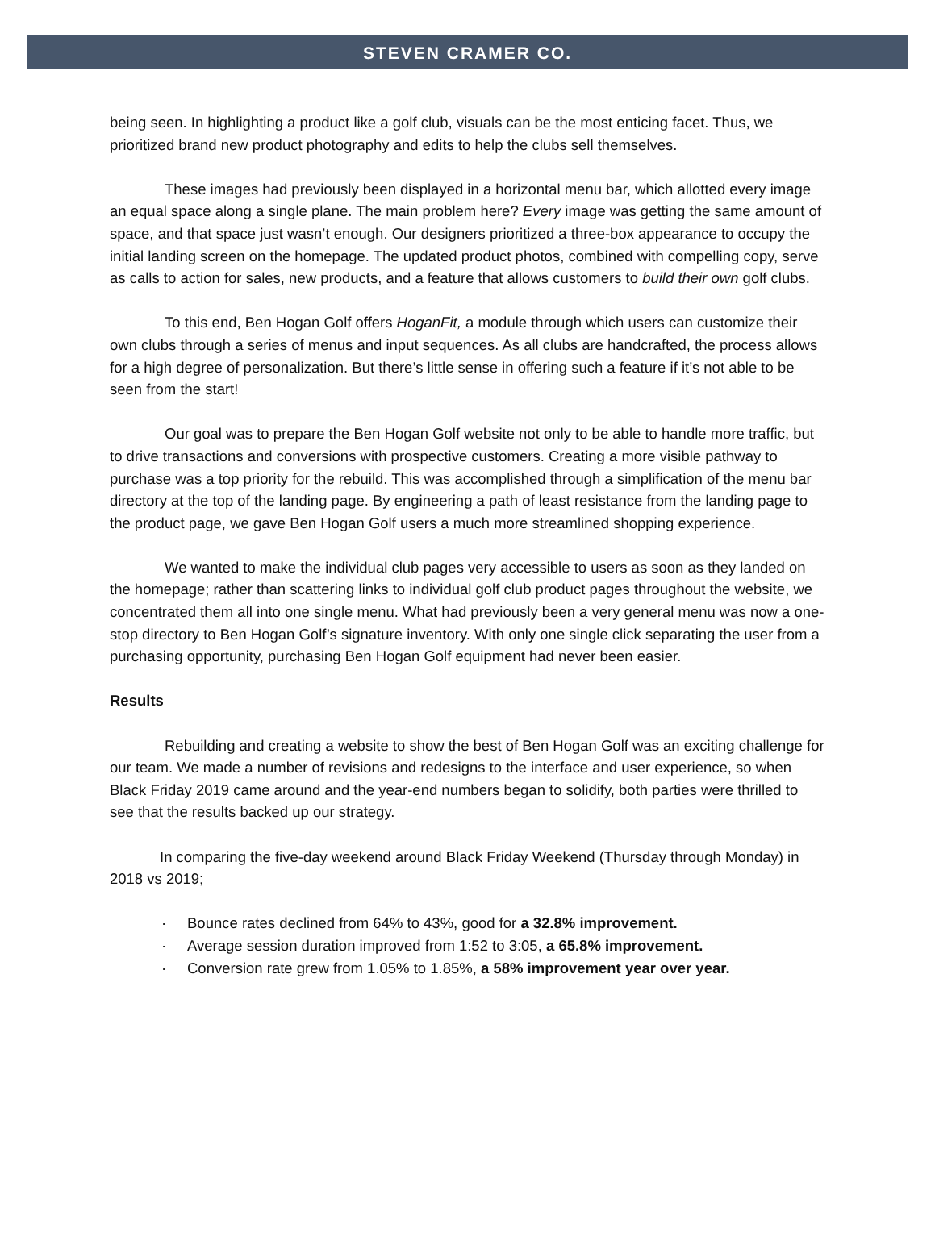STEVEN CRAMER CO.
being seen. In highlighting a product like a golf club, visuals can be the most enticing facet. Thus, we prioritized brand new product photography and edits to help the clubs sell themselves.
These images had previously been displayed in a horizontal menu bar, which allotted every image an equal space along a single plane. The main problem here? Every image was getting the same amount of space, and that space just wasn’t enough. Our designers prioritized a three-box appearance to occupy the initial landing screen on the homepage. The updated product photos, combined with compelling copy, serve as calls to action for sales, new products, and a feature that allows customers to build their own golf clubs.
To this end, Ben Hogan Golf offers HoganFit, a module through which users can customize their own clubs through a series of menus and input sequences. As all clubs are handcrafted, the process allows for a high degree of personalization. But there’s little sense in offering such a feature if it’s not able to be seen from the start!
Our goal was to prepare the Ben Hogan Golf website not only to be able to handle more traffic, but to drive transactions and conversions with prospective customers. Creating a more visible pathway to purchase was a top priority for the rebuild. This was accomplished through a simplification of the menu bar directory at the top of the landing page. By engineering a path of least resistance from the landing page to the product page, we gave Ben Hogan Golf users a much more streamlined shopping experience.
We wanted to make the individual club pages very accessible to users as soon as they landed on the homepage; rather than scattering links to individual golf club product pages throughout the website, we concentrated them all into one single menu. What had previously been a very general menu was now a one-stop directory to Ben Hogan Golf’s signature inventory. With only one single click separating the user from a purchasing opportunity, purchasing Ben Hogan Golf equipment had never been easier.
Results
Rebuilding and creating a website to show the best of Ben Hogan Golf was an exciting challenge for our team. We made a number of revisions and redesigns to the interface and user experience, so when Black Friday 2019 came around and the year-end numbers began to solidify, both parties were thrilled to see that the results backed up our strategy.
In comparing the five-day weekend around Black Friday Weekend (Thursday through Monday) in 2018 vs 2019;
· Bounce rates declined from 64% to 43%, good for a 32.8% improvement.
· Average session duration improved from 1:52 to 3:05, a 65.8% improvement.
· Conversion rate grew from 1.05% to 1.85%, a 58% improvement year over year.